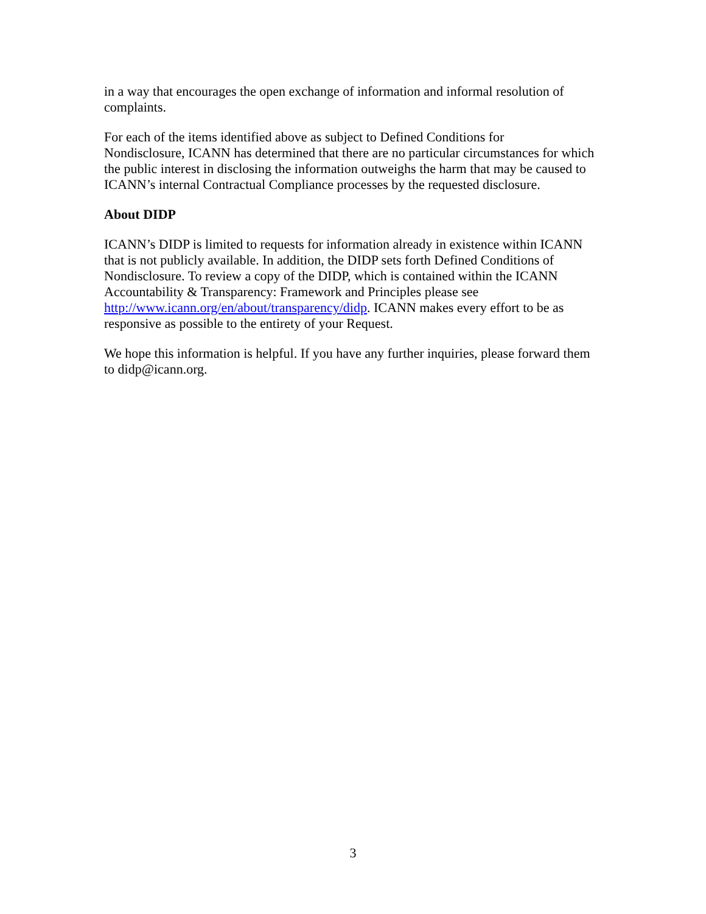in a way that encourages the open exchange of information and informal resolution of complaints.
For each of the items identified above as subject to Defined Conditions for
Nondisclosure, ICANN has determined that there are no particular circumstances for which the public interest in disclosing the information outweighs the harm that may be caused to ICANN’s internal Contractual Compliance processes by the requested disclosure.
About DIDP
ICANN’s DIDP is limited to requests for information already in existence within ICANN that is not publicly available. In addition, the DIDP sets forth Defined Conditions of Nondisclosure. To review a copy of the DIDP, which is contained within the ICANN Accountability & Transparency: Framework and Principles please see http://www.icann.org/en/about/transparency/didp. ICANN makes every effort to be as responsive as possible to the entirety of your Request.
We hope this information is helpful. If you have any further inquiries, please forward them to didp@icann.org.
3